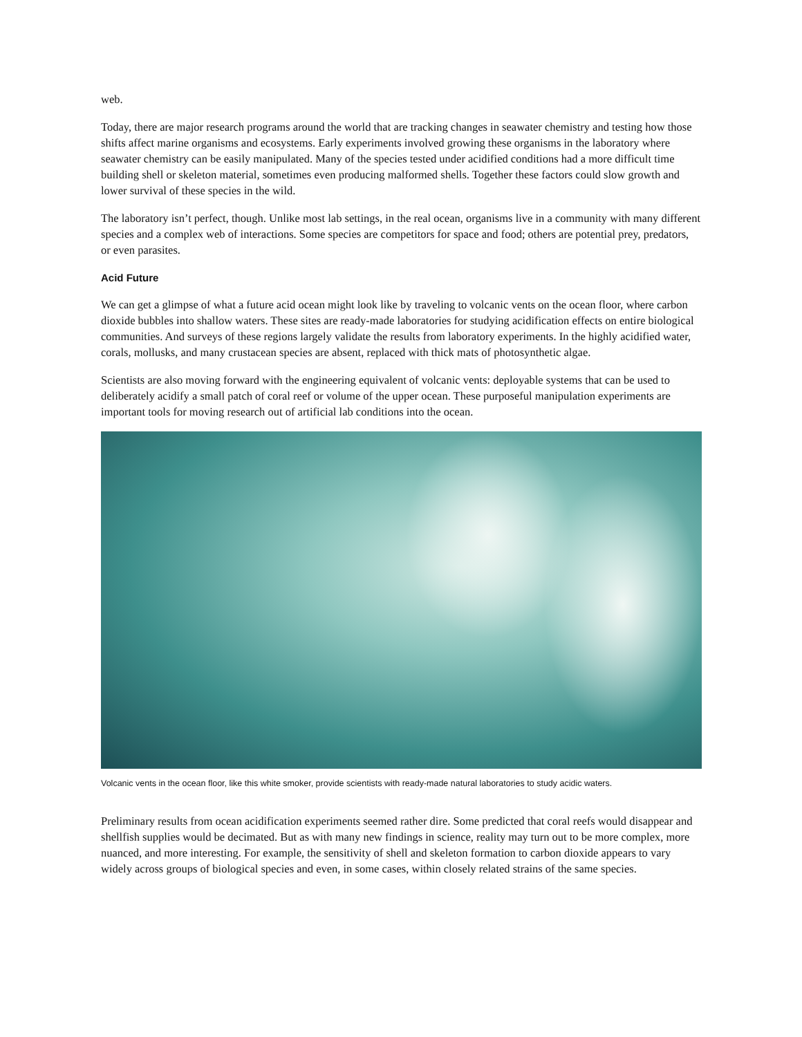web.
Today, there are major research programs around the world that are tracking changes in seawater chemistry and testing how those shifts affect marine organisms and ecosystems. Early experiments involved growing these organisms in the laboratory where seawater chemistry can be easily manipulated. Many of the species tested under acidified conditions had a more difficult time building shell or skeleton material, sometimes even producing malformed shells. Together these factors could slow growth and lower survival of these species in the wild.
The laboratory isn’t perfect, though. Unlike most lab settings, in the real ocean, organisms live in a community with many different species and a complex web of interactions. Some species are competitors for space and food; others are potential prey, predators, or even parasites.
Acid Future
We can get a glimpse of what a future acid ocean might look like by traveling to volcanic vents on the ocean floor, where carbon dioxide bubbles into shallow waters. These sites are ready-made laboratories for studying acidification effects on entire biological communities. And surveys of these regions largely validate the results from laboratory experiments. In the highly acidified water, corals, mollusks, and many crustacean species are absent, replaced with thick mats of photosynthetic algae.
Scientists are also moving forward with the engineering equivalent of volcanic vents: deployable systems that can be used to deliberately acidify a small patch of coral reef or volume of the upper ocean. These purposeful manipulation experiments are important tools for moving research out of artificial lab conditions into the ocean.
Volcanic vents in the ocean floor, like this white smoker, provide scientists with ready-made natural laboratories to study acidic waters.
Preliminary results from ocean acidification experiments seemed rather dire. Some predicted that coral reefs would disappear and shellfish supplies would be decimated. But as with many new findings in science, reality may turn out to be more complex, more nuanced, and more interesting. For example, the sensitivity of shell and skeleton formation to carbon dioxide appears to vary widely across groups of biological species and even, in some cases, within closely related strains of the same species.